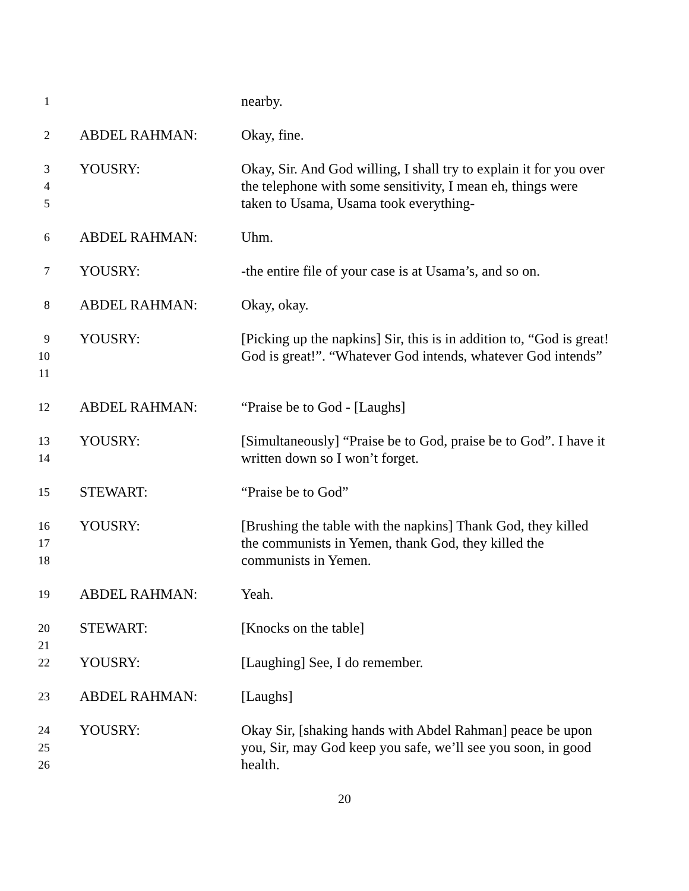1
nearby.
2
ABDEL RAHMAN: Okay, fine.
3
4
5
YOUSRY: Okay, Sir. And God willing, I shall try to explain it for you over the telephone with some sensitivity, I mean eh, things were taken to Usama, Usama took everything-
6
ABDEL RAHMAN: Uhm.
7
YOUSRY: -the entire file of your case is at Usama’s, and so on.
8
ABDEL RAHMAN: Okay, okay.
9
10
11
YOUSRY: [Picking up the napkins] Sir, this is in addition to, “God is great! God is great!”. “Whatever God intends, whatever God intends”
12
ABDEL RAHMAN: “Praise be to God - [Laughs]
13
14
YOUSRY: [Simultaneously] “Praise be to God, praise be to God”. I have it written down so I won’t forget.
15
STEWART: “Praise be to God”
16
17
18
YOUSRY: [Brushing the table with the napkins] Thank God, they killed the communists in Yemen, thank God, they killed the communists in Yemen.
19
ABDEL RAHMAN: Yeah.
20
21
STEWART: [Knocks on the table]
22
YOUSRY: [Laughing] See, I do remember.
23
ABDEL RAHMAN: [Laughs]
24
25
26
YOUSRY: Okay Sir, [shaking hands with Abdel Rahman] peace be upon you, Sir, may God keep you safe, we’ll see you soon, in good health.
20